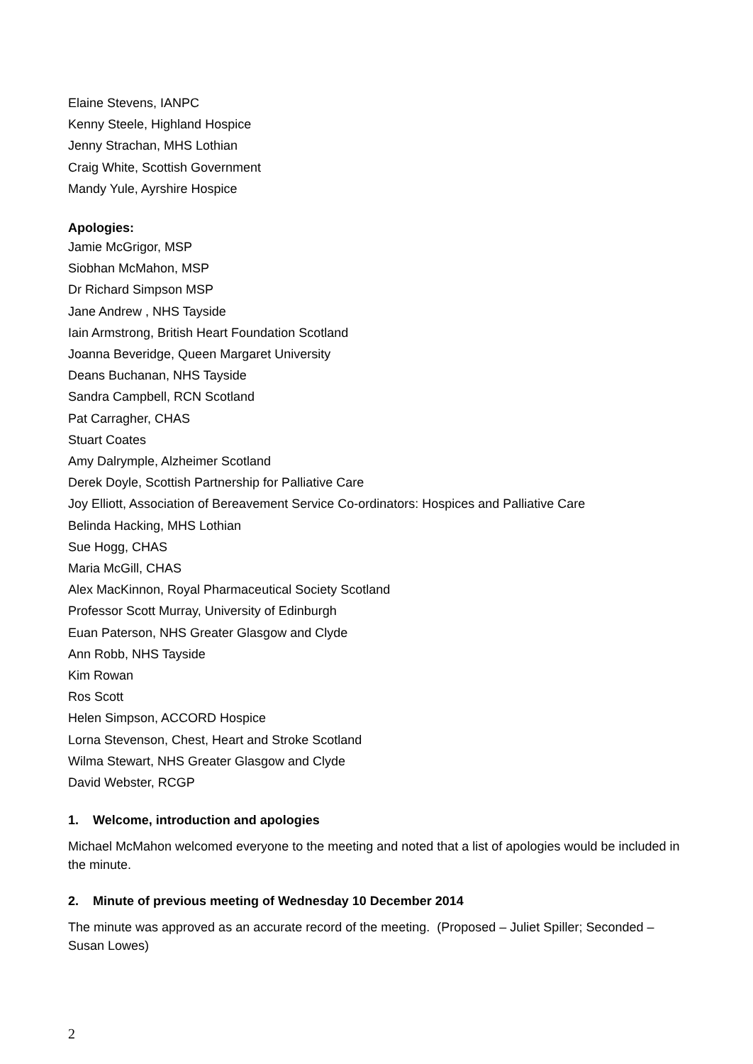Elaine Stevens, IANPC
Kenny Steele, Highland Hospice
Jenny Strachan, MHS Lothian
Craig White, Scottish Government
Mandy Yule, Ayrshire Hospice
Apologies:
Jamie McGrigor, MSP
Siobhan McMahon, MSP
Dr Richard Simpson MSP
Jane Andrew , NHS Tayside
Iain Armstrong, British Heart Foundation Scotland
Joanna Beveridge, Queen Margaret University
Deans Buchanan, NHS Tayside
Sandra Campbell, RCN Scotland
Pat Carragher, CHAS
Stuart Coates
Amy Dalrymple, Alzheimer Scotland
Derek Doyle, Scottish Partnership for Palliative Care
Joy Elliott, Association of Bereavement Service Co-ordinators: Hospices and Palliative Care
Belinda Hacking, MHS Lothian
Sue Hogg, CHAS
Maria McGill, CHAS
Alex MacKinnon, Royal Pharmaceutical Society Scotland
Professor Scott Murray, University of Edinburgh
Euan Paterson, NHS Greater Glasgow and Clyde
Ann Robb, NHS Tayside
Kim Rowan
Ros Scott
Helen Simpson, ACCORD Hospice
Lorna Stevenson, Chest, Heart and Stroke Scotland
Wilma Stewart, NHS Greater Glasgow and Clyde
David Webster, RCGP
1. Welcome, introduction and apologies
Michael McMahon welcomed everyone to the meeting and noted that a list of apologies would be included in the minute.
2. Minute of previous meeting of Wednesday 10 December 2014
The minute was approved as an accurate record of the meeting. (Proposed – Juliet Spiller; Seconded – Susan Lowes)
2